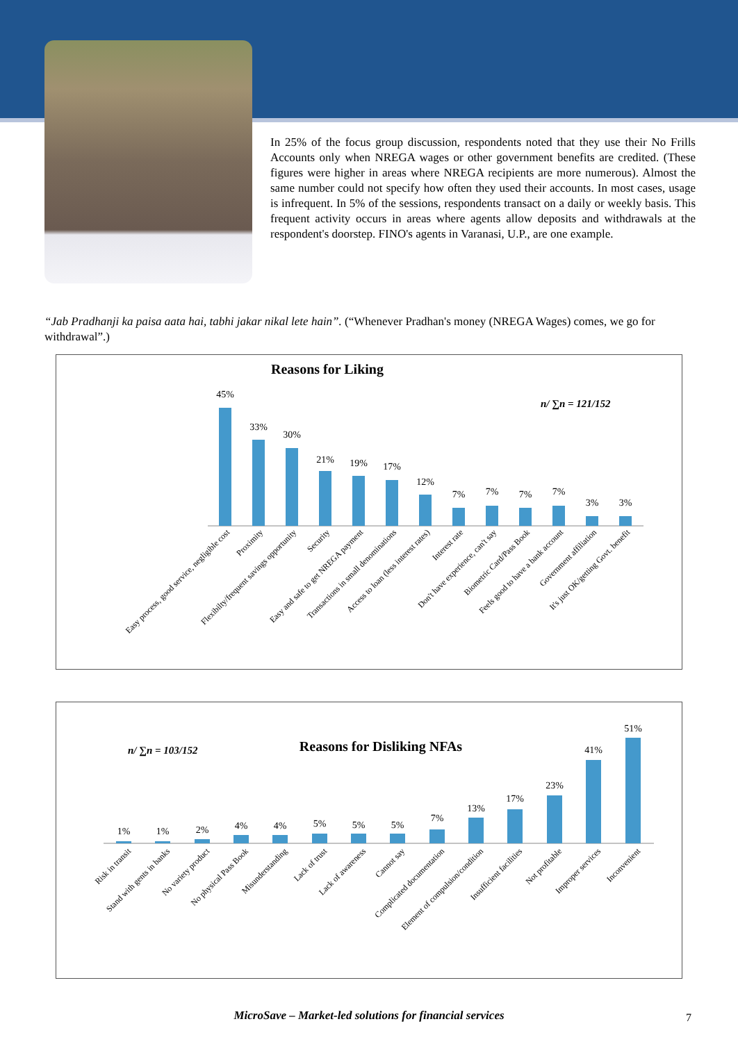In 25% of the focus group discussion, respondents noted that they use their No Frills Accounts only when NREGA wages or other government benefits are credited. (These figures were higher in areas where NREGA recipients are more numerous). Almost the same number could not specify how often they used their accounts. In most cases, usage is infrequent. In 5% of the sessions, respondents transact on a daily or weekly basis. This frequent activity occurs in areas where agents allow deposits and withdrawals at the respondent's doorstep. FINO's agents in Varanasi, U.P., are one example.
“Jab Pradhanji ka paisa aata hai, tabhi jakar nikal lete hain”. (“Whenever Pradhan's money (NREGA Wages) comes, we go for withdrawal”.)
Reasons for Liking
n/ ∑n = 121/152
45%
33%
30%
21%
19%
17%
12%
7%
7%
7%
7%
3%
3%
Easy process, good service, negligible cost
Proximity
Flexibilty/frequent savings opportunity
Security
Easy and safe to get NREGA payment
Transactions in small denominations
Access to loan (less interest rates)
Interest rate
Don't have experience, can't say
Biometric Card/Pass Book
Feels good to have a bank account
Government affiliation
It's just OK/getting Govt. benefit
n/ ∑n = 103/152
Reasons for Disliking NFAs
1%
1%
2%
4%
4%
5%
5%
5%
7%
13%
17%
23%
41%
51%
Risk in transit
Stand with gents in banks
No variety product
No physical Pass Book
Misunderstanding
Lack of trust
Lack of awareness
Cannot say
Complicated documentation
Element of compulsion/condition
Insufficient facilities
Not profitable
Improper services
Inconvenient
MicroSave – Market-led solutions for financial services 7